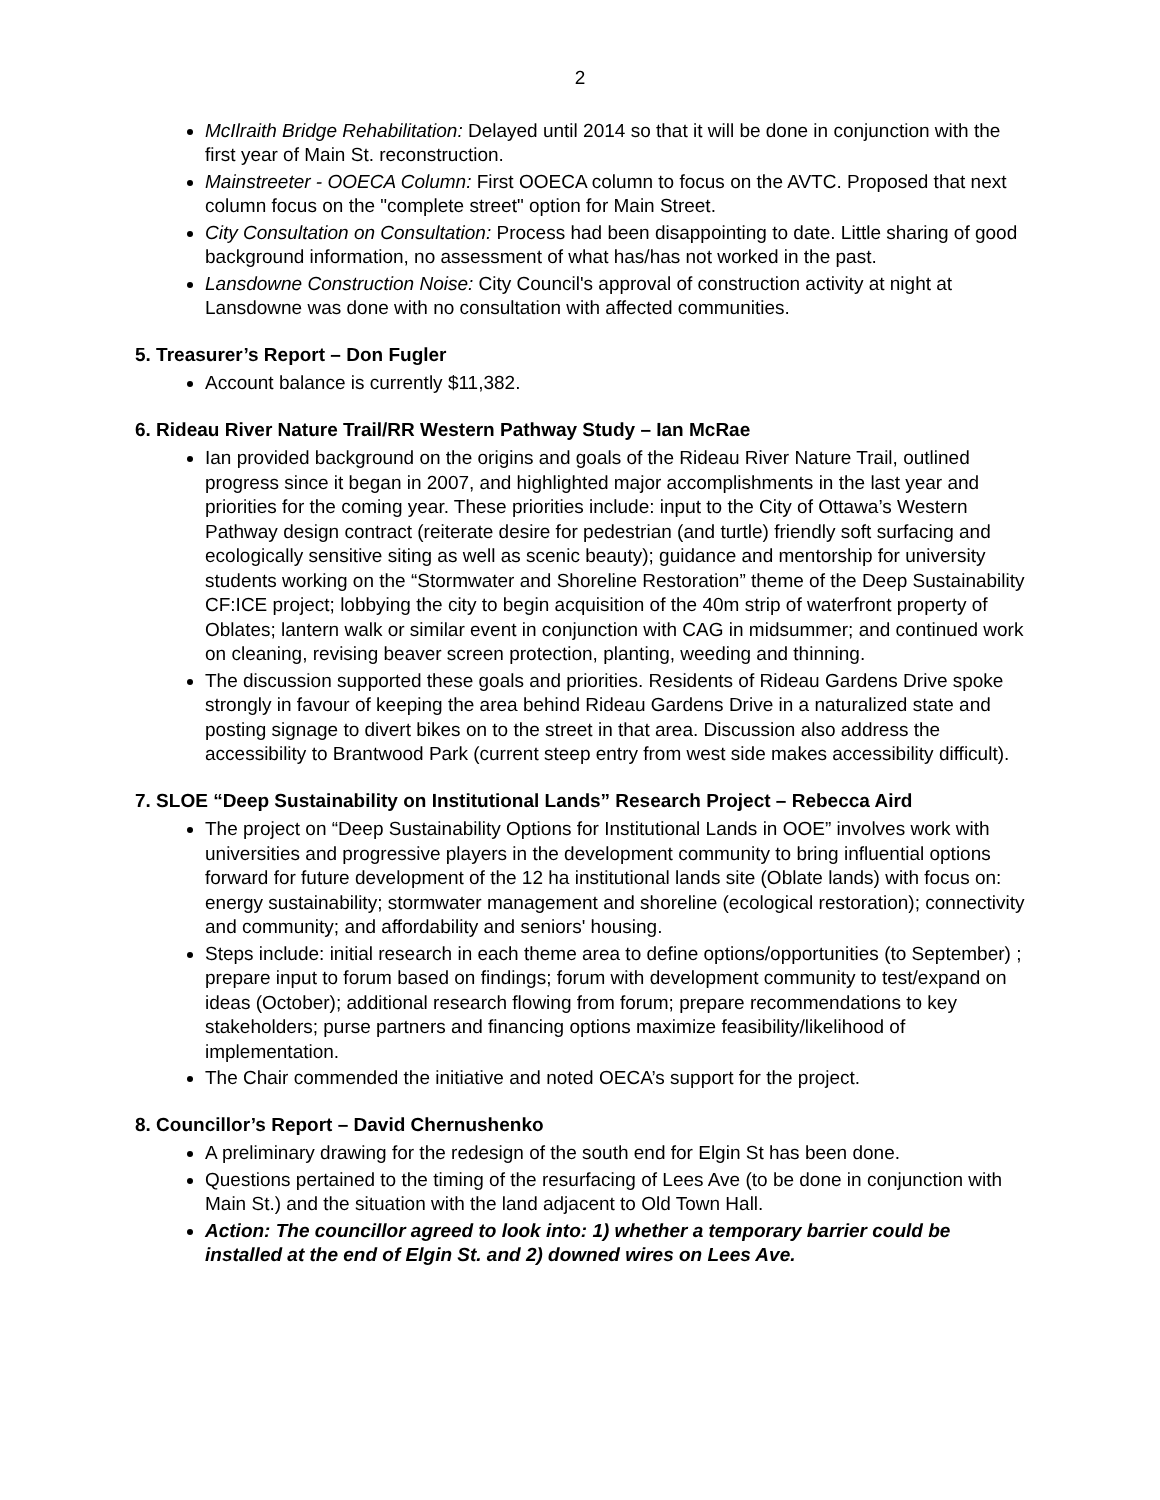2
McIlraith Bridge Rehabilitation: Delayed until 2014 so that it will be done in conjunction with the first year of Main St. reconstruction.
Mainstreeter - OOECA Column: First OOECA column to focus on the AVTC. Proposed that next column focus on the "complete street" option for Main Street.
City Consultation on Consultation: Process had been disappointing to date. Little sharing of good background information, no assessment of what has/has not worked in the past.
Lansdowne Construction Noise: City Council's approval of construction activity at night at Lansdowne was done with no consultation with affected communities.
5. Treasurer’s Report – Don Fugler
Account balance is currently $11,382.
6. Rideau River Nature Trail/RR Western Pathway Study – Ian McRae
Ian provided background on the origins and goals of the Rideau River Nature Trail, outlined progress since it began in 2007, and highlighted major accomplishments in the last year and priorities for the coming year. These priorities include: input to the City of Ottawa’s Western Pathway design contract (reiterate desire for pedestrian (and turtle) friendly soft surfacing and ecologically sensitive siting as well as scenic beauty); guidance and mentorship for university students working on the “Stormwater and Shoreline Restoration” theme of the Deep Sustainability CF:ICE project; lobbying the city to begin acquisition of the 40m strip of waterfront property of Oblates; lantern walk or similar event in conjunction with CAG in midsummer; and continued work on cleaning, revising beaver screen protection, planting, weeding and thinning.
The discussion supported these goals and priorities. Residents of Rideau Gardens Drive spoke strongly in favour of keeping the area behind Rideau Gardens Drive in a naturalized state and posting signage to divert bikes on to the street in that area. Discussion also address the accessibility to Brantwood Park (current steep entry from west side makes accessibility difficult).
7. SLOE “Deep Sustainability on Institutional Lands” Research Project – Rebecca Aird
The project on “Deep Sustainability Options for Institutional Lands in OOE” involves work with universities and progressive players in the development community to bring influential options forward for future development of the 12 ha institutional lands site (Oblate lands) with focus on: energy sustainability; stormwater management and shoreline (ecological restoration); connectivity and community; and affordability and seniors' housing.
Steps include: initial research in each theme area to define options/opportunities (to September) ; prepare input to forum based on findings; forum with development community to test/expand on ideas (October); additional research flowing from forum; prepare recommendations to key stakeholders; purse partners and financing options maximize feasibility/likelihood of implementation.
The Chair commended the initiative and noted OECA’s support for the project.
8. Councillor’s Report – David Chernushenko
A preliminary drawing for the redesign of the south end for Elgin St has been done.
Questions pertained to the timing of the resurfacing of Lees Ave (to be done in conjunction with Main St.) and the situation with the land adjacent to Old Town Hall.
Action: The councillor agreed to look into: 1) whether a temporary barrier could be installed at the end of Elgin St. and 2) downed wires on Lees Ave.